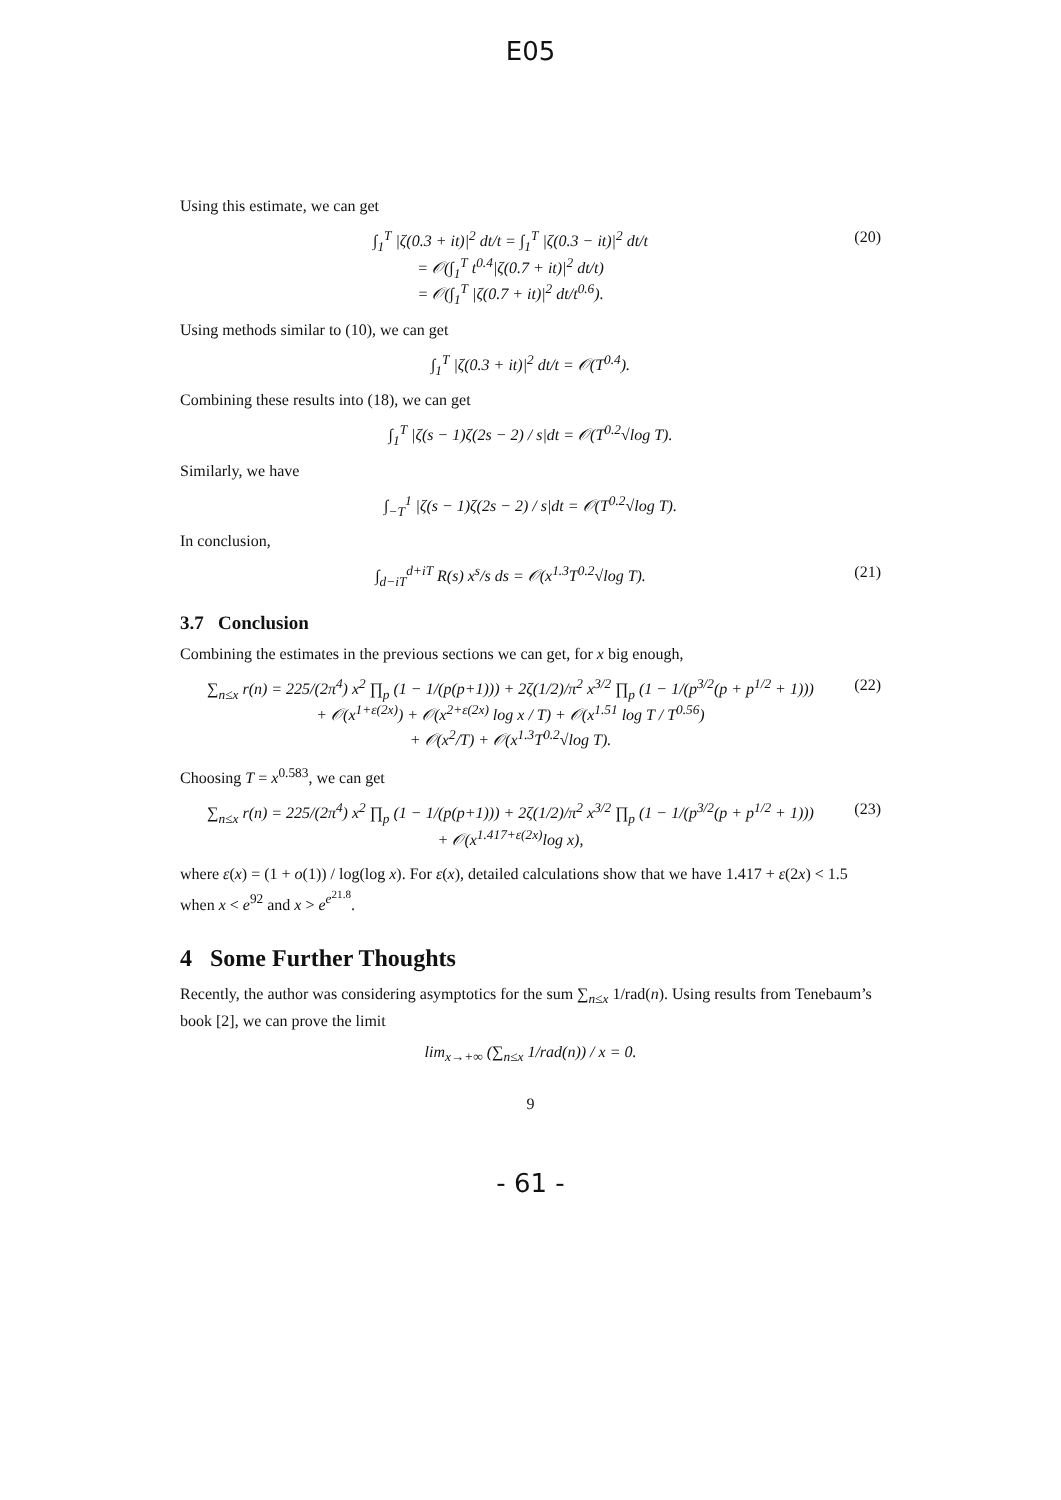E05
Using this estimate, we can get
∫<sub>1</sub><sup>T</sup> |ζ(0.3 + it)|<sup>2</sup> dt/t = ∫<sub>1</sub><sup>T</sup> |ζ(0.3 − it)|<sup>2</sup> dt/t
= 𝒪(∫<sub>1</sub><sup>T</sup> t<sup>0.4</sup>|ζ(0.7 + it)|<sup>2</sup> dt/t)
= 𝒪(∫<sub>1</sub><sup>T</sup> |ζ(0.7 + it)|<sup>2</sup> dt/t<sup>0.6</sup>).
(20)
Using methods similar to (10), we can get
∫<sub>1</sub><sup>T</sup> |ζ(0.3 + it)|<sup>2</sup> dt/t = 𝒪(T<sup>0.4</sup>).
Combining these results into (18), we can get
∫<sub>1</sub><sup>T</sup> |ζ(s − 1)ζ(2s − 2) / s|dt = 𝒪(T<sup>0.2</sup>√log T).
Similarly, we have
∫<sub>−T</sub><sup>1</sup> |ζ(s − 1)ζ(2s − 2) / s|dt = 𝒪(T<sup>0.2</sup>√log T).
In conclusion,
∫<sub>d−iT</sub><sup>d+iT</sup> R(s) x<sup>s</sup>/s ds = 𝒪(x<sup>1.3</sup>T<sup>0.2</sup>√log T).
(21)
3.7 Conclusion
Combining the estimates in the previous sections we can get, for x big enough,
∑<sub>n≤x</sub> r(n) = 225/(2π<sup>4</sup>) x<sup>2</sup> ∏<sub>p</sub> (1 − 1/(p(p+1))) + 2ζ(1/2)/π<sup>2</sup> x<sup>3/2</sup> ∏<sub>p</sub> (1 − 1/(p<sup>3/2</sup>(p + p<sup>1/2</sup> + 1)))
+ 𝒪(x<sup>1+ε(2x)</sup>) + 𝒪(x<sup>2+ε(2x)</sup> log x / T) + 𝒪(x<sup>1.51</sup> log T / T<sup>0.56</sup>)
+ 𝒪(x<sup>2</sup>/T) + 𝒪(x<sup>1.3</sup>T<sup>0.2</sup>√log T).
(22)
Choosing T = x<sup>0.583</sup>, we can get
∑<sub>n≤x</sub> r(n) = 225/(2π<sup>4</sup>) x<sup>2</sup> ∏<sub>p</sub> (1 − 1/(p(p+1))) + 2ζ(1/2)/π<sup>2</sup> x<sup>3/2</sup> ∏<sub>p</sub> (1 − 1/(p<sup>3/2</sup>(p + p<sup>1/2</sup> + 1)))
+ 𝒪(x<sup>1.417+ε(2x)</sup>log x),
(23)
where ε(x) = (1 + o(1)) / log(log x). For ε(x), detailed calculations show that we have 1.417 + ε(2x) < 1.5 when x < e<sup>92</sup> and x > e<sup>e<sup>21.8</sup></sup>.
4 Some Further Thoughts
Recently, the author was considering asymptotics for the sum ∑<sub>n≤x</sub> 1/rad(n). Using results from Tenebaum’s book [2], we can prove the limit
lim<sub>x→+∞</sub> (∑<sub>n≤x</sub> 1/rad(n)) / x = 0.
9
- 61 -